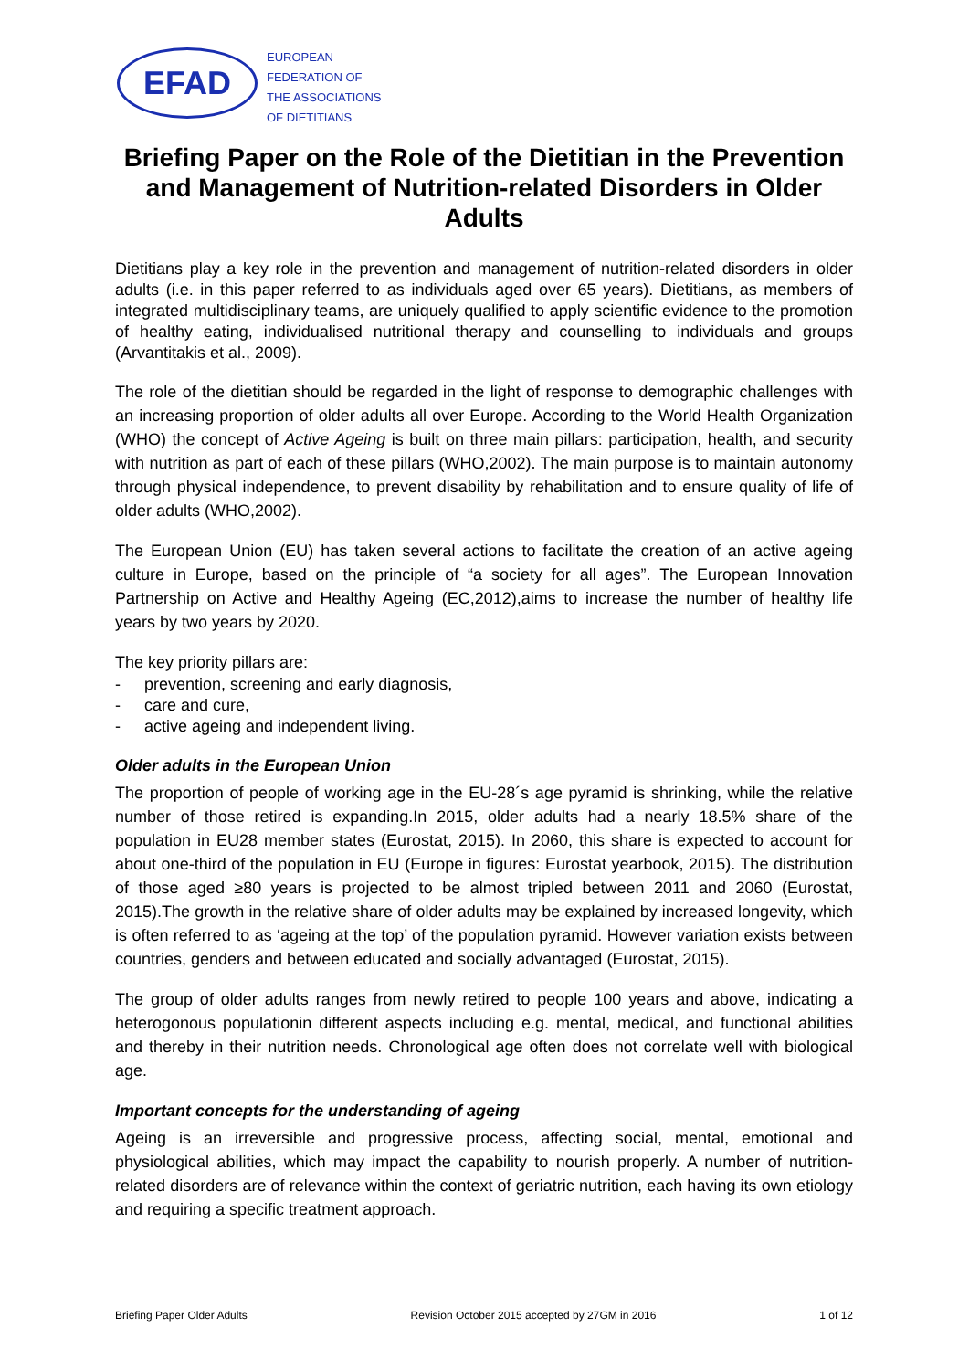EFAD
EUROPEAN
FEDERATION OF
THE ASSOCIATIONS
OF DIETITIANS
Briefing Paper on the Role of the Dietitian in the Prevention and Management of Nutrition-related Disorders in Older Adults
Dietitians play a key role in the prevention and management of nutrition-related disorders in older adults (i.e. in this paper referred to as individuals aged over 65 years). Dietitians, as members of integrated multidisciplinary teams, are uniquely qualified to apply scientific evidence to the promotion of healthy eating, individualised nutritional therapy and counselling to individuals and groups (Arvantitakis et al., 2009).
The role of the dietitian should be regarded in the light of response to demographic challenges with an increasing proportion of older adults all over Europe. According to the World Health Organization (WHO) the concept of Active Ageing is built on three main pillars: participation, health, and security with nutrition as part of each of these pillars (WHO,2002). The main purpose is to maintain autonomy through physical independence, to prevent disability by rehabilitation and to ensure quality of life of older adults (WHO,2002).
The European Union (EU) has taken several actions to facilitate the creation of an active ageing culture in Europe, based on the principle of “a society for all ages”. The European Innovation Partnership on Active and Healthy Ageing (EC,2012),aims to increase the number of healthy life years by two years by 2020.
The key priority pillars are:
- prevention, screening and early diagnosis,
- care and cure,
- active ageing and independent living.
Older adults in the European Union
The proportion of people of working age in the EU-28´s age pyramid is shrinking, while the relative number of those retired is expanding.In 2015, older adults had a nearly 18.5% share of the population in EU28 member states (Eurostat, 2015). In 2060, this share is expected to account for about one-third of the population in EU (Europe in figures: Eurostat yearbook, 2015). The distribution of those aged ≥80 years is projected to be almost tripled between 2011 and 2060 (Eurostat, 2015).The growth in the relative share of older adults may be explained by increased longevity, which is often referred to as ‘ageing at the top’ of the population pyramid. However variation exists between countries, genders and between educated and socially advantaged (Eurostat, 2015).
The group of older adults ranges from newly retired to people 100 years and above, indicating a heterogonous populationin different aspects including e.g. mental, medical, and functional abilities and thereby in their nutrition needs. Chronological age often does not correlate well with biological age.
Important concepts for the understanding of ageing
Ageing is an irreversible and progressive process, affecting social, mental, emotional and physiological abilities, which may impact the capability to nourish properly. A number of nutrition-related disorders are of relevance within the context of geriatric nutrition, each having its own etiology and requiring a specific treatment approach.
Briefing Paper Older Adults Revision October 2015 accepted by 27GM in 2016 1 of 12